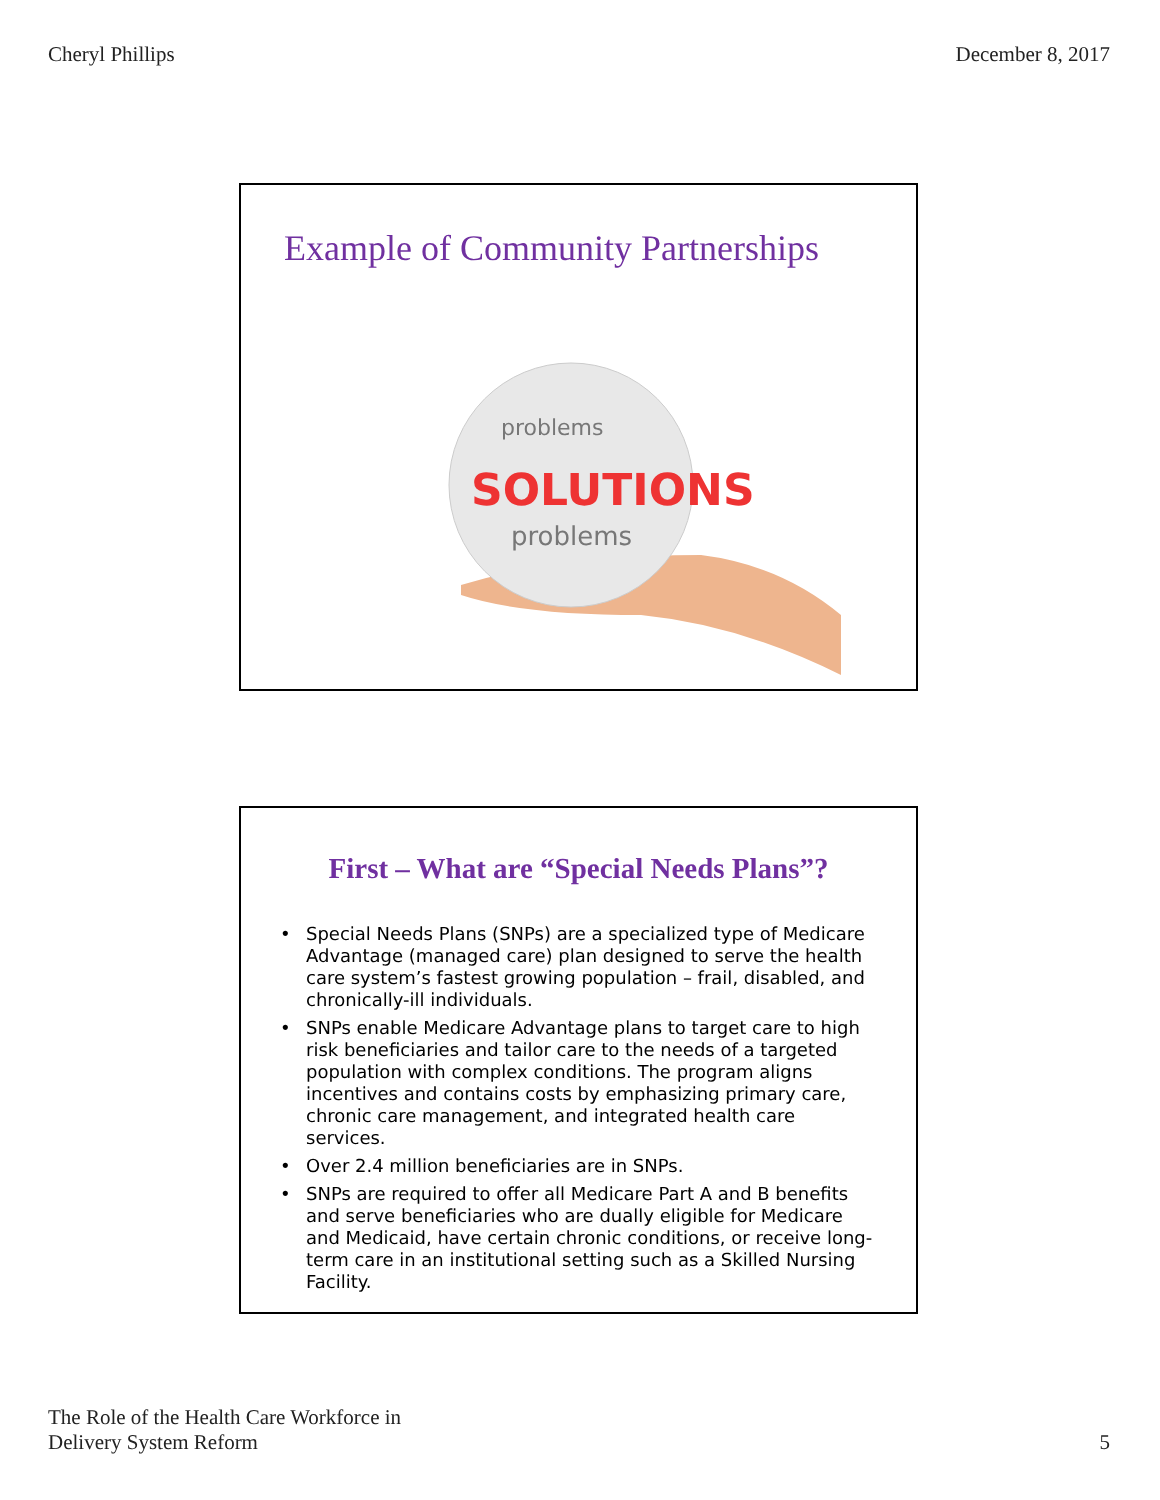Cheryl Phillips December 8, 2017
Example of Community Partnerships
SOLUTIONS
problems
problems
First – What are “Special Needs Plans”?
• Special Needs Plans (SNPs) are a specialized type of Medicare Advantage (managed care) plan designed to serve the health care system’s fastest growing population – frail, disabled, and chronically-ill individuals.
• SNPs enable Medicare Advantage plans to target care to high risk beneficiaries and tailor care to the needs of a targeted population with complex conditions. The program aligns incentives and contains costs by emphasizing primary care, chronic care management, and integrated health care services.
• Over 2.4 million beneficiaries are in SNPs.
• SNPs are required to offer all Medicare Part A and B benefits and serve beneficiaries who are dually eligible for Medicare and Medicaid, have certain chronic conditions, or receive long-term care in an institutional setting such as a Skilled Nursing Facility.
The Role of the Health Care Workforce in
Delivery System Reform
5